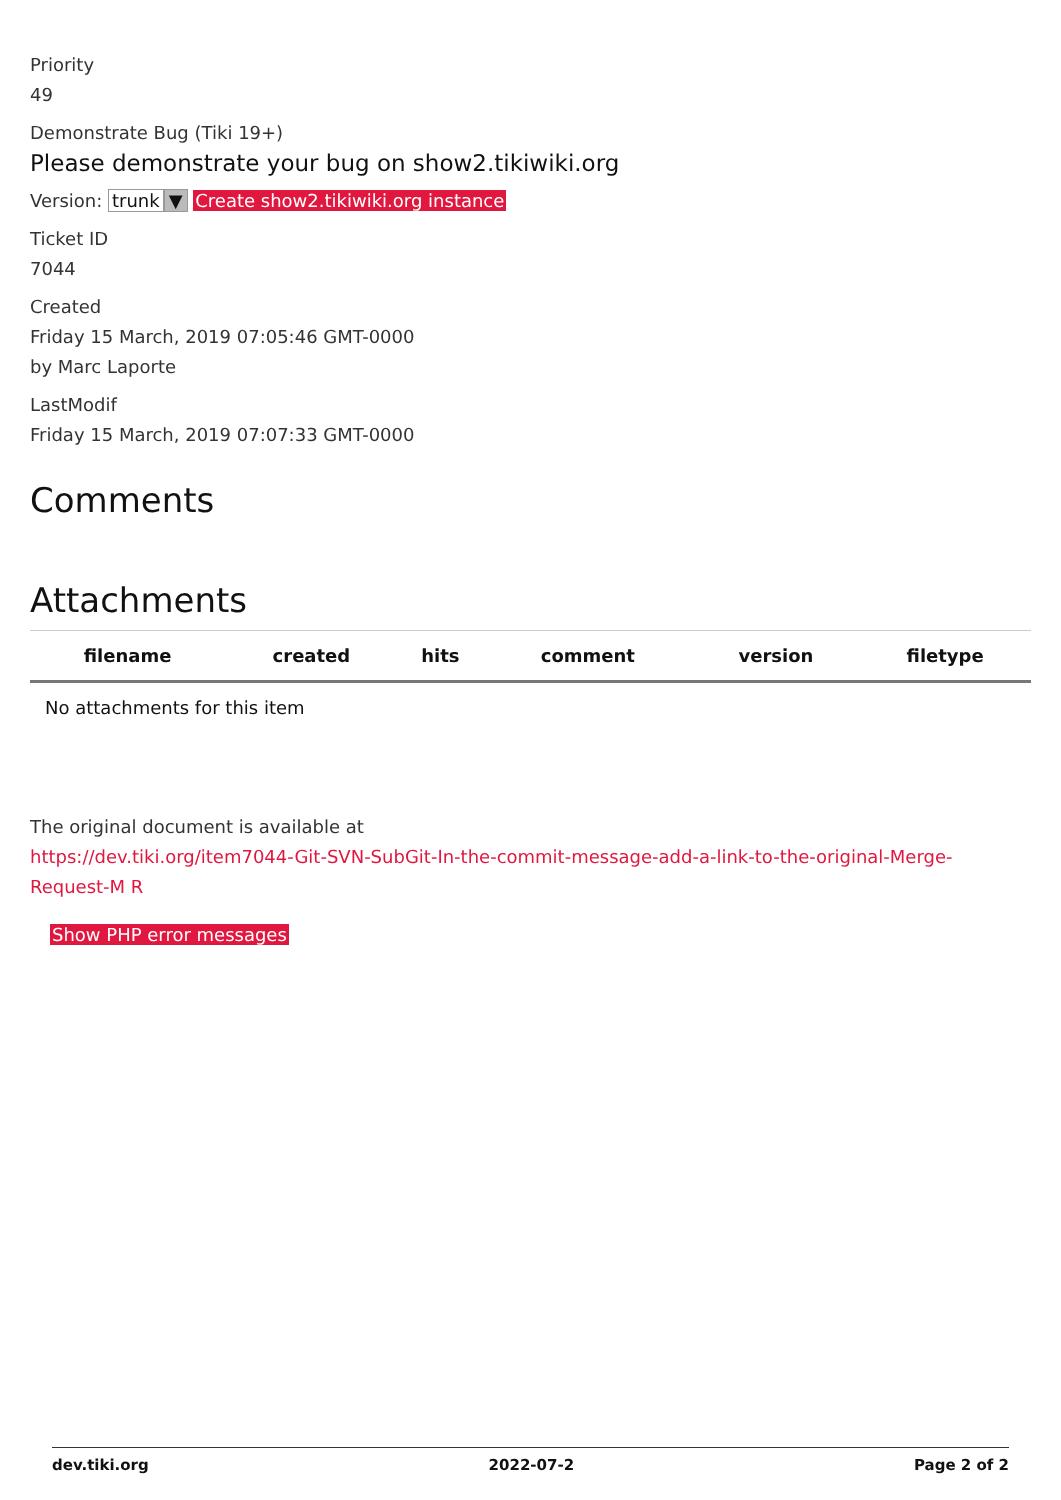Priority
49
Demonstrate Bug (Tiki 19+)
Please demonstrate your bug on show2.tikiwiki.org
Version: trunk ▼ Create show2.tikiwiki.org instance
Ticket ID
7044
Created
Friday 15 March, 2019 07:05:46 GMT-0000
by Marc Laporte
LastModif
Friday 15 March, 2019 07:07:33 GMT-0000
Comments
Attachments
| filename | created | hits | comment | version | filetype |
| --- | --- | --- | --- | --- | --- |
| No attachments for this item | | | | | |
The original document is available at
https://dev.tiki.org/item7044-Git-SVN-SubGit-In-the-commit-message-add-a-link-to-the-original-Merge-Request-M R
Show PHP error messages
dev.tiki.org 2022-07-2 Page 2 of 2